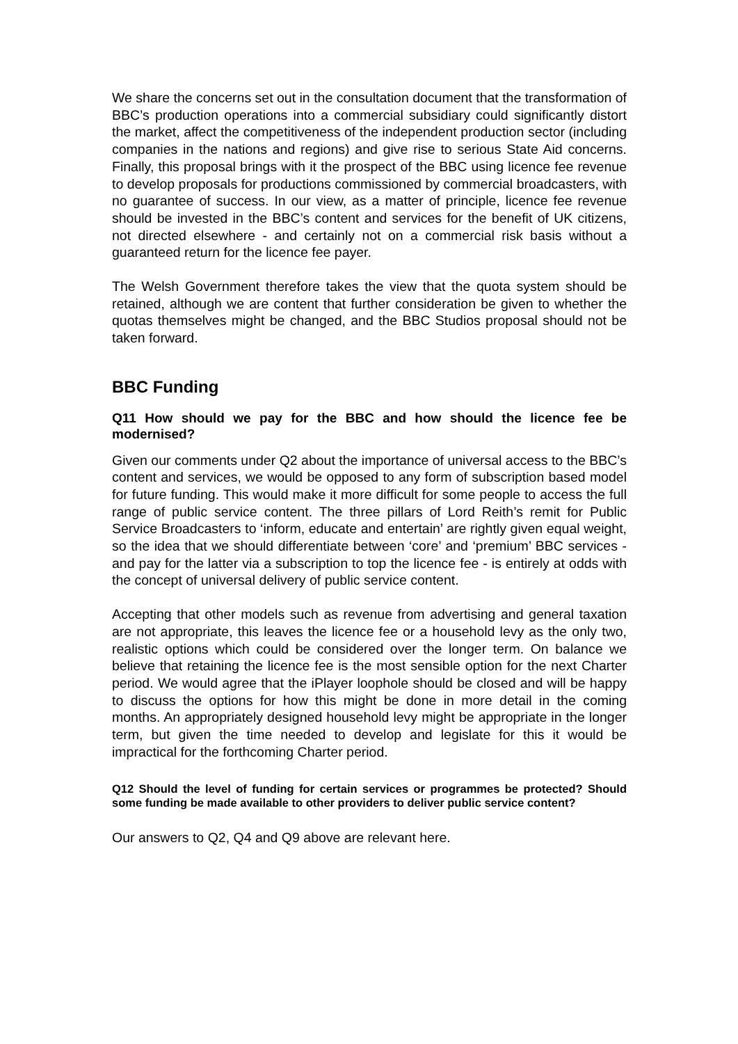We share the concerns set out in the consultation document that the transformation of BBC’s production operations into a commercial subsidiary could significantly distort the market, affect the competitiveness of the independent production sector (including companies in the nations and regions) and give rise to serious State Aid concerns. Finally, this proposal brings with it the prospect of the BBC using licence fee revenue to develop proposals for productions commissioned by commercial broadcasters, with no guarantee of success. In our view, as a matter of principle, licence fee revenue should be invested in the BBC’s content and services for the benefit of UK citizens, not directed elsewhere - and certainly not on a commercial risk basis without a guaranteed return for the licence fee payer.
The Welsh Government therefore takes the view that the quota system should be retained, although we are content that further consideration be given to whether the quotas themselves might be changed, and the BBC Studios proposal should not be taken forward.
BBC Funding
Q11 How should we pay for the BBC and how should the licence fee be modernised?
Given our comments under Q2 about the importance of universal access to the BBC’s content and services, we would be opposed to any form of subscription based model for future funding. This would make it more difficult for some people to access the full range of public service content. The three pillars of Lord Reith’s remit for Public Service Broadcasters to ‘inform, educate and entertain’ are rightly given equal weight, so the idea that we should differentiate between ‘core’ and ‘premium’ BBC services - and pay for the latter via a subscription to top the licence fee - is entirely at odds with the concept of universal delivery of public service content.
Accepting that other models such as revenue from advertising and general taxation are not appropriate, this leaves the licence fee or a household levy as the only two, realistic options which could be considered over the longer term. On balance we believe that retaining the licence fee is the most sensible option for the next Charter period. We would agree that the iPlayer loophole should be closed and will be happy to discuss the options for how this might be done in more detail in the coming months. An appropriately designed household levy might be appropriate in the longer term, but given the time needed to develop and legislate for this it would be impractical for the forthcoming Charter period.
Q12 Should the level of funding for certain services or programmes be protected? Should some funding be made available to other providers to deliver public service content?
Our answers to Q2, Q4 and Q9 above are relevant here.